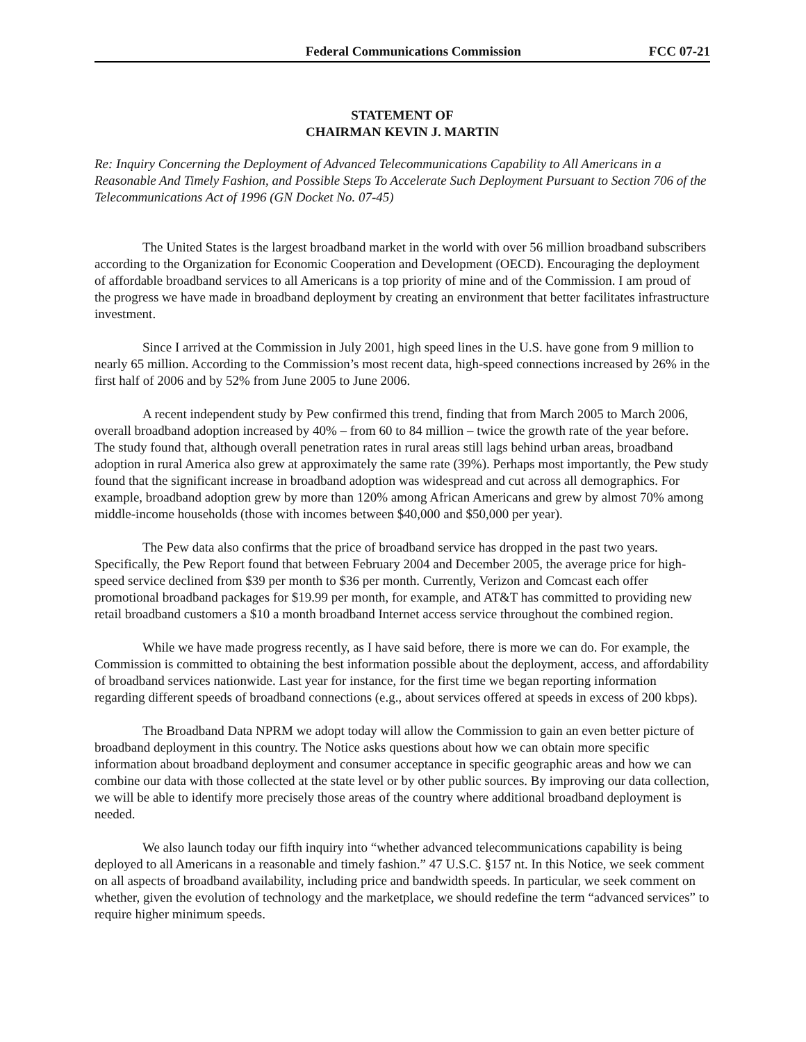Federal Communications Commission FCC 07-21
STATEMENT OF
CHAIRMAN KEVIN J. MARTIN
Re: Inquiry Concerning the Deployment of Advanced Telecommunications Capability to All Americans in a Reasonable And Timely Fashion, and Possible Steps To Accelerate Such Deployment Pursuant to Section 706 of the Telecommunications Act of 1996 (GN Docket No. 07-45)
The United States is the largest broadband market in the world with over 56 million broadband subscribers according to the Organization for Economic Cooperation and Development (OECD). Encouraging the deployment of affordable broadband services to all Americans is a top priority of mine and of the Commission. I am proud of the progress we have made in broadband deployment by creating an environment that better facilitates infrastructure investment.
Since I arrived at the Commission in July 2001, high speed lines in the U.S. have gone from 9 million to nearly 65 million. According to the Commission’s most recent data, high-speed connections increased by 26% in the first half of 2006 and by 52% from June 2005 to June 2006.
A recent independent study by Pew confirmed this trend, finding that from March 2005 to March 2006, overall broadband adoption increased by 40% – from 60 to 84 million – twice the growth rate of the year before. The study found that, although overall penetration rates in rural areas still lags behind urban areas, broadband adoption in rural America also grew at approximately the same rate (39%). Perhaps most importantly, the Pew study found that the significant increase in broadband adoption was widespread and cut across all demographics. For example, broadband adoption grew by more than 120% among African Americans and grew by almost 70% among middle-income households (those with incomes between $40,000 and $50,000 per year).
The Pew data also confirms that the price of broadband service has dropped in the past two years. Specifically, the Pew Report found that between February 2004 and December 2005, the average price for high-speed service declined from $39 per month to $36 per month. Currently, Verizon and Comcast each offer promotional broadband packages for $19.99 per month, for example, and AT&T has committed to providing new retail broadband customers a $10 a month broadband Internet access service throughout the combined region.
While we have made progress recently, as I have said before, there is more we can do. For example, the Commission is committed to obtaining the best information possible about the deployment, access, and affordability of broadband services nationwide. Last year for instance, for the first time we began reporting information regarding different speeds of broadband connections (e.g., about services offered at speeds in excess of 200 kbps).
The Broadband Data NPRM we adopt today will allow the Commission to gain an even better picture of broadband deployment in this country. The Notice asks questions about how we can obtain more specific information about broadband deployment and consumer acceptance in specific geographic areas and how we can combine our data with those collected at the state level or by other public sources. By improving our data collection, we will be able to identify more precisely those areas of the country where additional broadband deployment is needed.
We also launch today our fifth inquiry into “whether advanced telecommunications capability is being deployed to all Americans in a reasonable and timely fashion.” 47 U.S.C. §157 nt. In this Notice, we seek comment on all aspects of broadband availability, including price and bandwidth speeds. In particular, we seek comment on whether, given the evolution of technology and the marketplace, we should redefine the term “advanced services” to require higher minimum speeds.